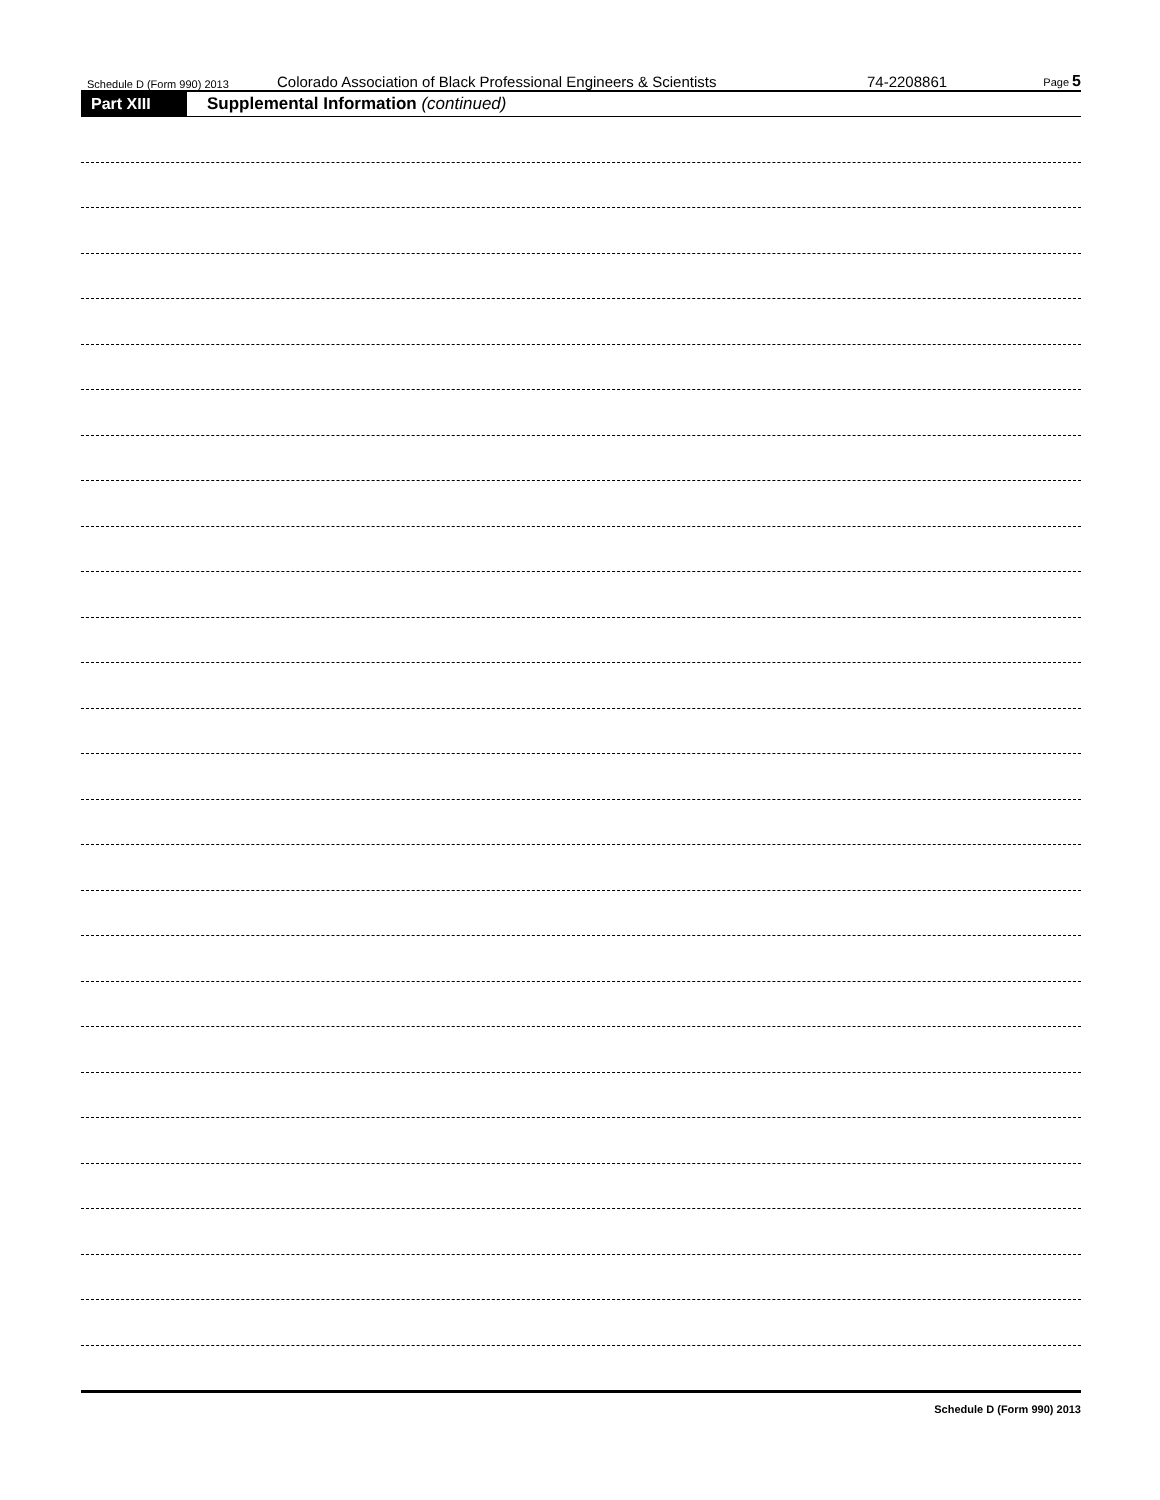Schedule D (Form 990) 2013 Colorado Association of Black Professional Engineers & Scientists 74-2208861 Page 5
Part XIII Supplemental Information (continued)
Schedule D (Form 990) 2013